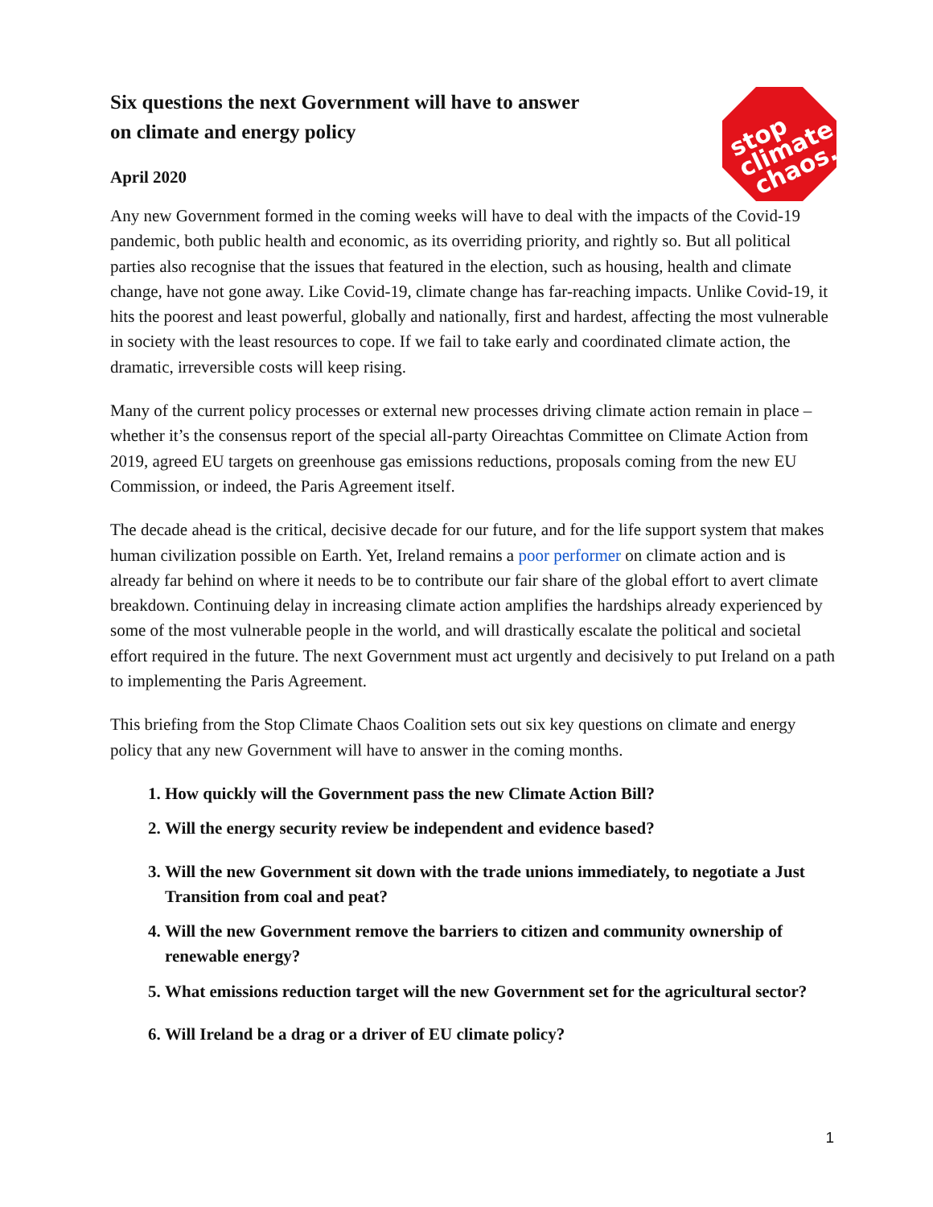Six questions the next Government will have to answer
on climate and energy policy
April 2020
stop
climate
chaos.
Any new Government formed in the coming weeks will have to deal with the impacts of the Covid-19 pandemic, both public health and economic, as its overriding priority, and rightly so. But all political parties also recognise that the issues that featured in the election, such as housing, health and climate change, have not gone away. Like Covid-19, climate change has far-reaching impacts. Unlike Covid-19, it hits the poorest and least powerful, globally and nationally, first and hardest, affecting the most vulnerable in society with the least resources to cope. If we fail to take early and coordinated climate action, the dramatic, irreversible costs will keep rising.
Many of the current policy processes or external new processes driving climate action remain in place – whether it’s the consensus report of the special all-party Oireachtas Committee on Climate Action from 2019, agreed EU targets on greenhouse gas emissions reductions, proposals coming from the new EU Commission, or indeed, the Paris Agreement itself.
The decade ahead is the critical, decisive decade for our future, and for the life support system that makes human civilization possible on Earth. Yet, Ireland remains a poor performer on climate action and is already far behind on where it needs to be to contribute our fair share of the global effort to avert climate breakdown. Continuing delay in increasing climate action amplifies the hardships already experienced by some of the most vulnerable people in the world, and will drastically escalate the political and societal effort required in the future. The next Government must act urgently and decisively to put Ireland on a path to implementing the Paris Agreement.
This briefing from the Stop Climate Chaos Coalition sets out six key questions on climate and energy policy that any new Government will have to answer in the coming months.
1. How quickly will the Government pass the new Climate Action Bill?
2. Will the energy security review be independent and evidence based?
3. Will the new Government sit down with the trade unions immediately, to negotiate a Just Transition from coal and peat?
4. Will the new Government remove the barriers to citizen and community ownership of renewable energy?
5. What emissions reduction target will the new Government set for the agricultural sector?
6. Will Ireland be a drag or a driver of EU climate policy?
1